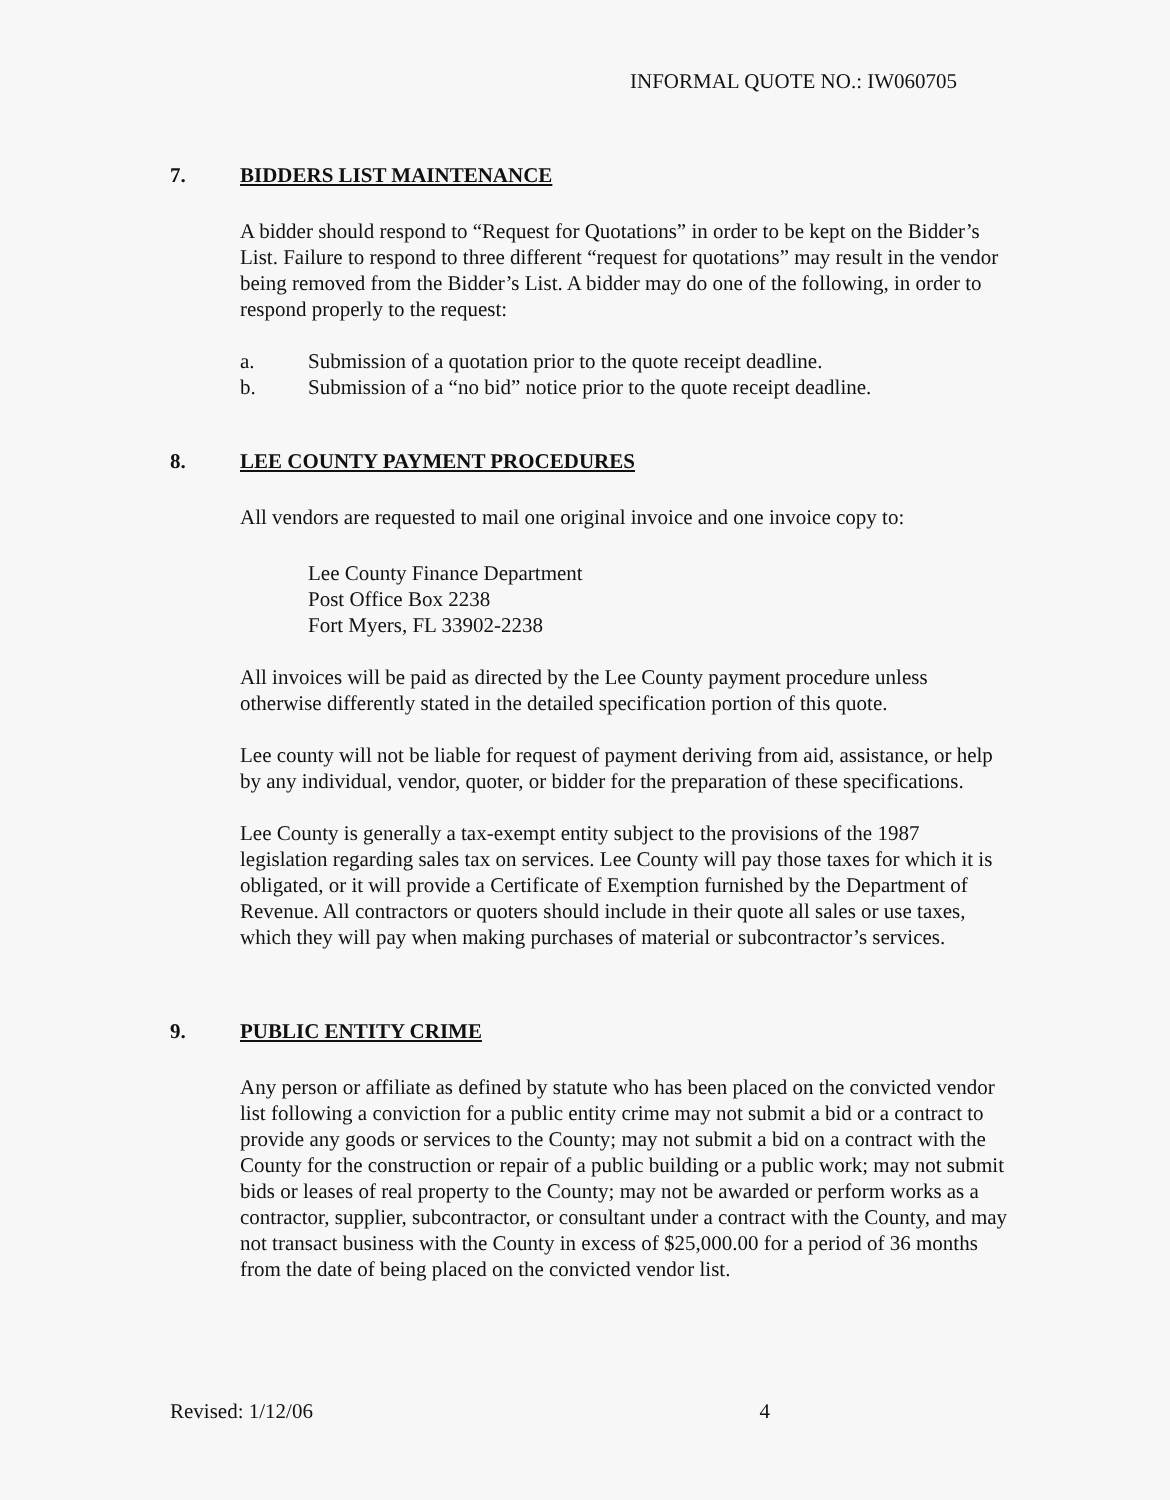INFORMAL QUOTE NO.: IW060705
7. BIDDERS LIST MAINTENANCE
A bidder should respond to “Request for Quotations” in order to be kept on the Bidder’s List. Failure to respond to three different “request for quotations” may result in the vendor being removed from the Bidder’s List. A bidder may do one of the following, in order to respond properly to the request:
a. Submission of a quotation prior to the quote receipt deadline.
b. Submission of a “no bid” notice prior to the quote receipt deadline.
8. LEE COUNTY PAYMENT PROCEDURES
All vendors are requested to mail one original invoice and one invoice copy to:
Lee County Finance Department
Post Office Box 2238
Fort Myers, FL 33902-2238
All invoices will be paid as directed by the Lee County payment procedure unless otherwise differently stated in the detailed specification portion of this quote.
Lee county will not be liable for request of payment deriving from aid, assistance, or help by any individual, vendor, quoter, or bidder for the preparation of these specifications.
Lee County is generally a tax-exempt entity subject to the provisions of the 1987 legislation regarding sales tax on services. Lee County will pay those taxes for which it is obligated, or it will provide a Certificate of Exemption furnished by the Department of Revenue. All contractors or quoters should include in their quote all sales or use taxes, which they will pay when making purchases of material or subcontractor’s services.
9. PUBLIC ENTITY CRIME
Any person or affiliate as defined by statute who has been placed on the convicted vendor list following a conviction for a public entity crime may not submit a bid or a contract to provide any goods or services to the County; may not submit a bid on a contract with the County for the construction or repair of a public building or a public work; may not submit bids or leases of real property to the County; may not be awarded or perform works as a contractor, supplier, subcontractor, or consultant under a contract with the County, and may not transact business with the County in excess of $25,000.00 for a period of 36 months from the date of being placed on the convicted vendor list.
Revised: 1/12/06 4